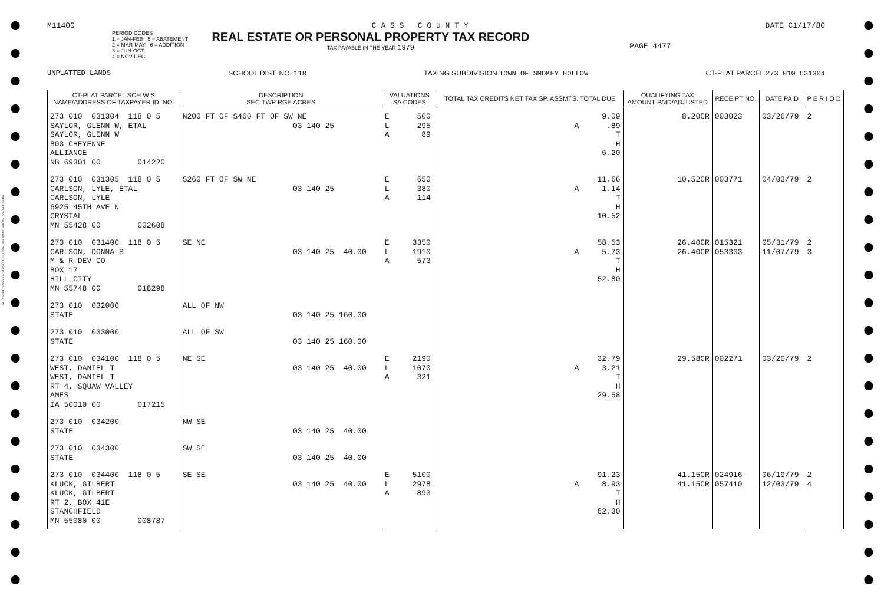HOLDEN BUSINESS FORMS CO., DULUTH, MN. 55802, PHONE 727-7909 J 0458
M11400 C A S S C O U N T Y DATE C1/17/80
PERIOD CODES
1 = JAN-FEB 5 = ABATEMENT
2 = MAR-MAY 6 = ADDITION
3 = JUN-OCT
4 = NOV-DEC
REAL ESTATE OR PERSONAL PROPERTY TAX RECORD
TAX PAYABLE IN THE YEAR 1979
PAGE 4477
UNPLATTED LANDS SCHOOL DIST. NO. 118 TAXING SUBDIVISION TOWN OF SMOKEY HOLLOW CT-PLAT PARCEL 273 010 C31304
| CT-PLAT PARCEL SCH W S NAME/ADDRESS OF TAXPAYER ID. NO. | DESCRIPTION SEC TWP RGE ACRES | VALUATIONS SA CODES | TOTAL TAX CREDITS NET TAX SP. ASSMTS. TOTAL DUE | QUALIFYING TAX AMOUNT PAID/ADJUSTED | RECEIPT NO. | DATE PAID | P E R I O D |
| --- | --- | --- | --- | --- | --- | --- | --- |
| 273 010 031304 118 0 5 SAYLOR, GLENN W, ETAL SAYLOR, GLENN W 803 CHEYENNE ALLIANCE NB 69301 00 014220 | N200 FT OF S460 FT OF SW NE 03 140 25 | E 500 L 295 A 89 | 9.09 A .89 T H 6.20 | 8.20CR | 003023 | 03/26/79 | 2 |
| 273 010 031305 118 0 5 CARLSON, LYLE, ETAL CARLSON, LYLE 6925 45TH AVE N CRYSTAL MN 55428 00 002608 | S260 FT OF SW NE 03 140 25 | E 650 L 380 A 114 | 11.66 A 1.14 T H 10.52 | 10.52CR | 003771 | 04/03/79 | 2 |
| 273 010 031400 118 0 5 CARLSON, DONNA S M & R DEV CO BOX 17 HILL CITY MN 55748 00 018298 | SE NE 03 140 25 40.00 | E 3350 L 1910 A 573 | 58.53 A 5.73 T H 52.80 | 26.40CR 26.40CR | 015321 053303 | 05/31/79 11/07/79 | 2 3 |
| 273 010 032000 STATE | ALL OF NW 03 140 25 160.00 | | | | | | |
| 273 010 033000 STATE | ALL OF SW 03 140 25 160.00 | | | | | | |
| 273 010 034100 118 0 5 WEST, DANIEL T WEST, DANIEL T RT 4, SQUAW VALLEY AMES IA 50010 00 017215 | NE SE 03 140 25 40.00 | E 2190 L 1070 A 321 | 32.79 A 3.21 T H 29.58 | 29.58CR | 002271 | 03/20/79 | 2 |
| 273 010 034200 STATE | NW SE 03 140 25 40.00 | | | | | | |
| 273 010 034300 STATE | SW SE 03 140 25 40.00 | | | | | | |
| 273 010 034400 118 0 5 KLUCK, GILBERT KLUCK, GILBERT RT 2, BOX 41E STANCHFIELD MN 55080 00 008787 | SE SE 03 140 25 40.00 | E 5100 L 2978 A 893 | 91.23 A 8.93 T H 82.30 | 41.15CR 41.15CR | 024916 057410 | 06/19/79 12/03/79 | 2 4 |